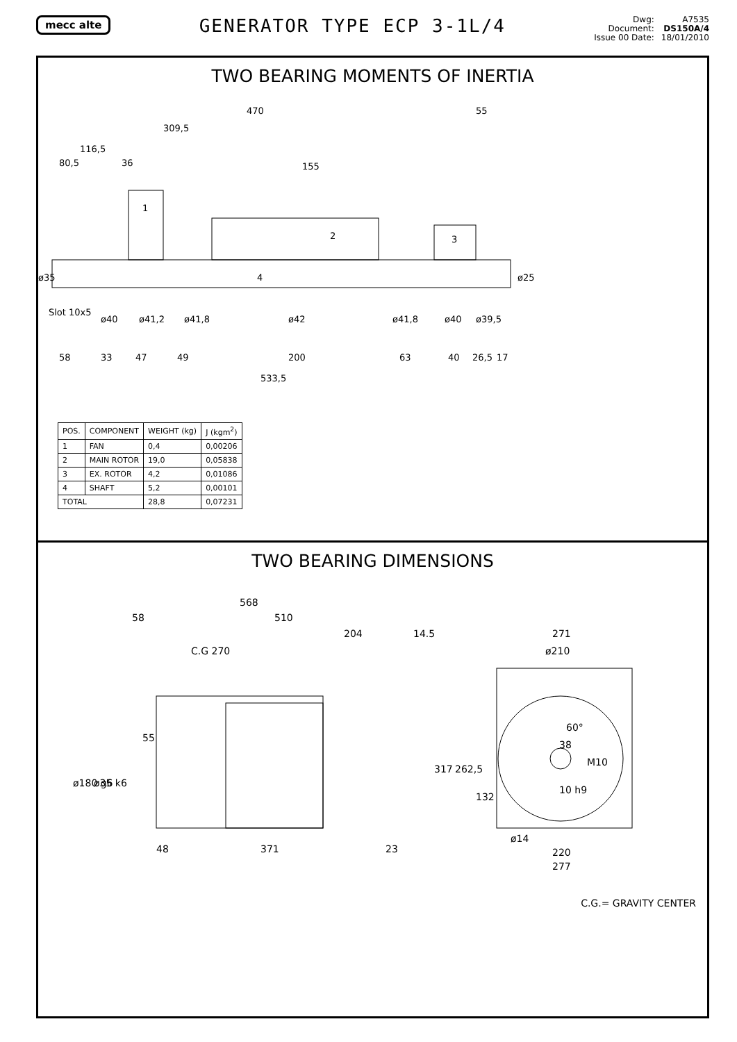mecc alte
GENERATOR TYPE ECP 3-1L/4
Dwg:
Document:
Issue 00 Date:
A7535
DS150A/4
18/01/2010
TWO BEARING MOMENTS OF INERTIA
470
55
309,5
116,5
80,5
36
155
58
33
47
49
200
63
40
26,5
17
533,5
ø35
ø25
Slot 10x5
ø40
ø41,2
ø41,8
ø42
ø41,8
ø40
ø39,5
1
2
3
4
| POS. | COMPONENT | WEIGHT (kg) | J (kgm<sup>2</sup>) |
| --- | --- | --- | --- |
| 1 | FAN | 0,4 | 0,00206 |
| 2 | MAIN ROTOR | 19,0 | 0,05838 |
| 3 | EX. ROTOR | 4,2 | 0,01086 |
| 4 | SHAFT | 5,2 | 0,00101 |
| TOTAL | | 28,8 | 0,07231 |
TWO BEARING DIMENSIONS
568
58
510
204
14.5
C.G 270
55
ø180 g6
ø35 k6
48
371
23
271
ø210
317
262,5
132
38
60°
M10
10 h9
ø14
220
277
C.G.= GRAVITY CENTER